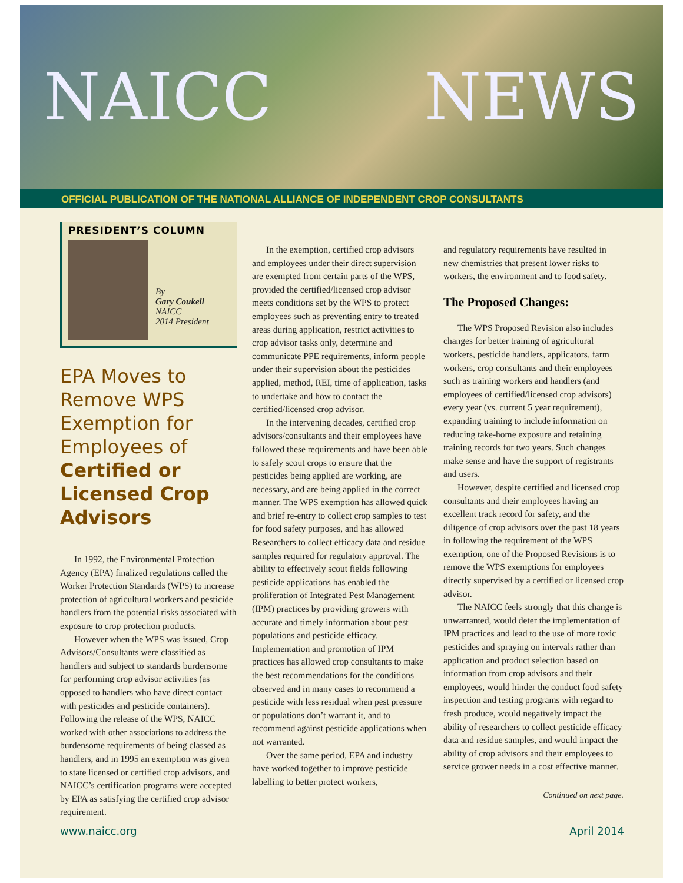NAICC NEWS
OFFICIAL PUBLICATION OF THE NATIONAL ALLIANCE OF INDEPENDENT CROP CONSULTANTS
PRESIDENT’S COLUMN
By
Gary Coukell
NAICC
2014 President
EPA Moves to Remove WPS Exemption for Employees of Certified or Licensed Crop Advisors
In 1992, the Environmental Protection Agency (EPA) finalized regulations called the Worker Protection Standards (WPS) to increase protection of agricultural workers and pesticide handlers from the potential risks associated with exposure to crop protection products.
However when the WPS was issued, Crop Advisors/Consultants were classified as handlers and subject to standards burdensome for performing crop advisor activities (as opposed to handlers who have direct contact with pesticides and pesticide containers). Following the release of the WPS, NAICC worked with other associations to address the burdensome requirements of being classed as handlers, and in 1995 an exemption was given to state licensed or certified crop advisors, and NAICC’s certification programs were accepted by EPA as satisfying the certified crop advisor requirement.
In the exemption, certified crop advisors and employees under their direct supervision are exempted from certain parts of the WPS, provided the certified/licensed crop advisor meets conditions set by the WPS to protect employees such as preventing entry to treated areas during application, restrict activities to crop advisor tasks only, determine and communicate PPE requirements, inform people under their supervision about the pesticides applied, method, REI, time of application, tasks to undertake and how to contact the certified/licensed crop advisor.
In the intervening decades, certified crop advisors/consultants and their employees have followed these requirements and have been able to safely scout crops to ensure that the pesticides being applied are working, are necessary, and are being applied in the correct manner. The WPS exemption has allowed quick and brief re-entry to collect crop samples to test for food safety purposes, and has allowed Researchers to collect efficacy data and residue samples required for regulatory approval. The ability to effectively scout fields following pesticide applications has enabled the proliferation of Integrated Pest Management (IPM) practices by providing growers with accurate and timely information about pest populations and pesticide efficacy. Implementation and promotion of IPM practices has allowed crop consultants to make the best recommendations for the conditions observed and in many cases to recommend a pesticide with less residual when pest pressure or populations don’t warrant it, and to recommend against pesticide applications when not warranted.
Over the same period, EPA and industry have worked together to improve pesticide labelling to better protect workers,
and regulatory requirements have resulted in new chemistries that present lower risks to workers, the environment and to food safety.
The Proposed Changes:
The WPS Proposed Revision also includes changes for better training of agricultural workers, pesticide handlers, applicators, farm workers, crop consultants and their employees such as training workers and handlers (and employees of certified/licensed crop advisors) every year (vs. current 5 year requirement), expanding training to include information on reducing take-home exposure and retaining training records for two years. Such changes make sense and have the support of registrants and users.
However, despite certified and licensed crop consultants and their employees having an excellent track record for safety, and the diligence of crop advisors over the past 18 years in following the requirement of the WPS exemption, one of the Proposed Revisions is to remove the WPS exemptions for employees directly supervised by a certified or licensed crop advisor.
The NAICC feels strongly that this change is unwarranted, would deter the implementation of IPM practices and lead to the use of more toxic pesticides and spraying on intervals rather than application and product selection based on information from crop advisors and their employees, would hinder the conduct food safety inspection and testing programs with regard to fresh produce, would negatively impact the ability of researchers to collect pesticide efficacy data and residue samples, and would impact the ability of crop advisors and their employees to service grower needs in a cost effective manner.
Continued on next page.
www.naicc.org April 2014